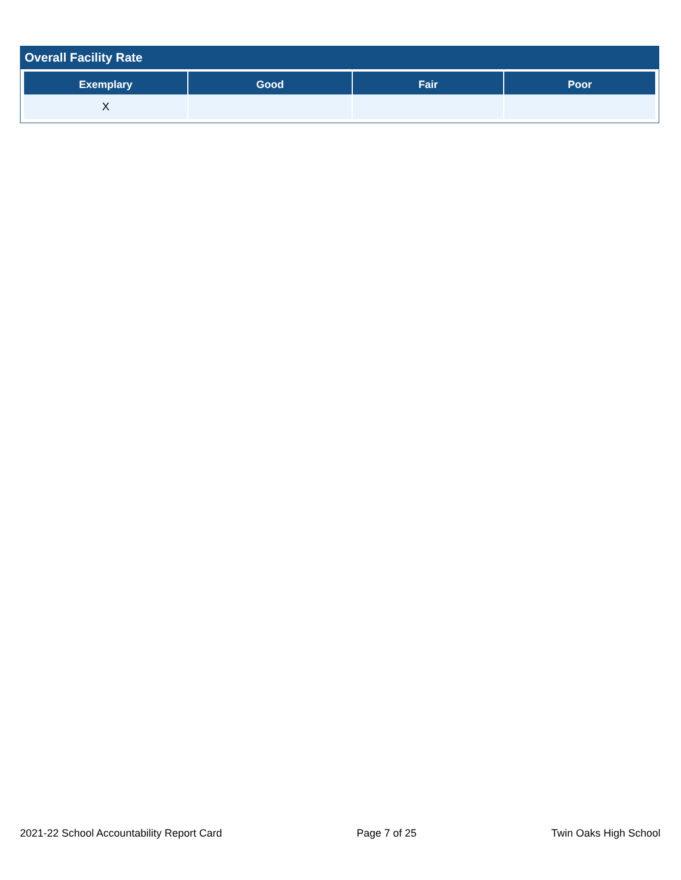Overall Facility Rate
| Exemplary | Good | Fair | Poor |
| --- | --- | --- | --- |
| X | | | |
2021-22 School Accountability Report Card Page 7 of 25 Twin Oaks High School